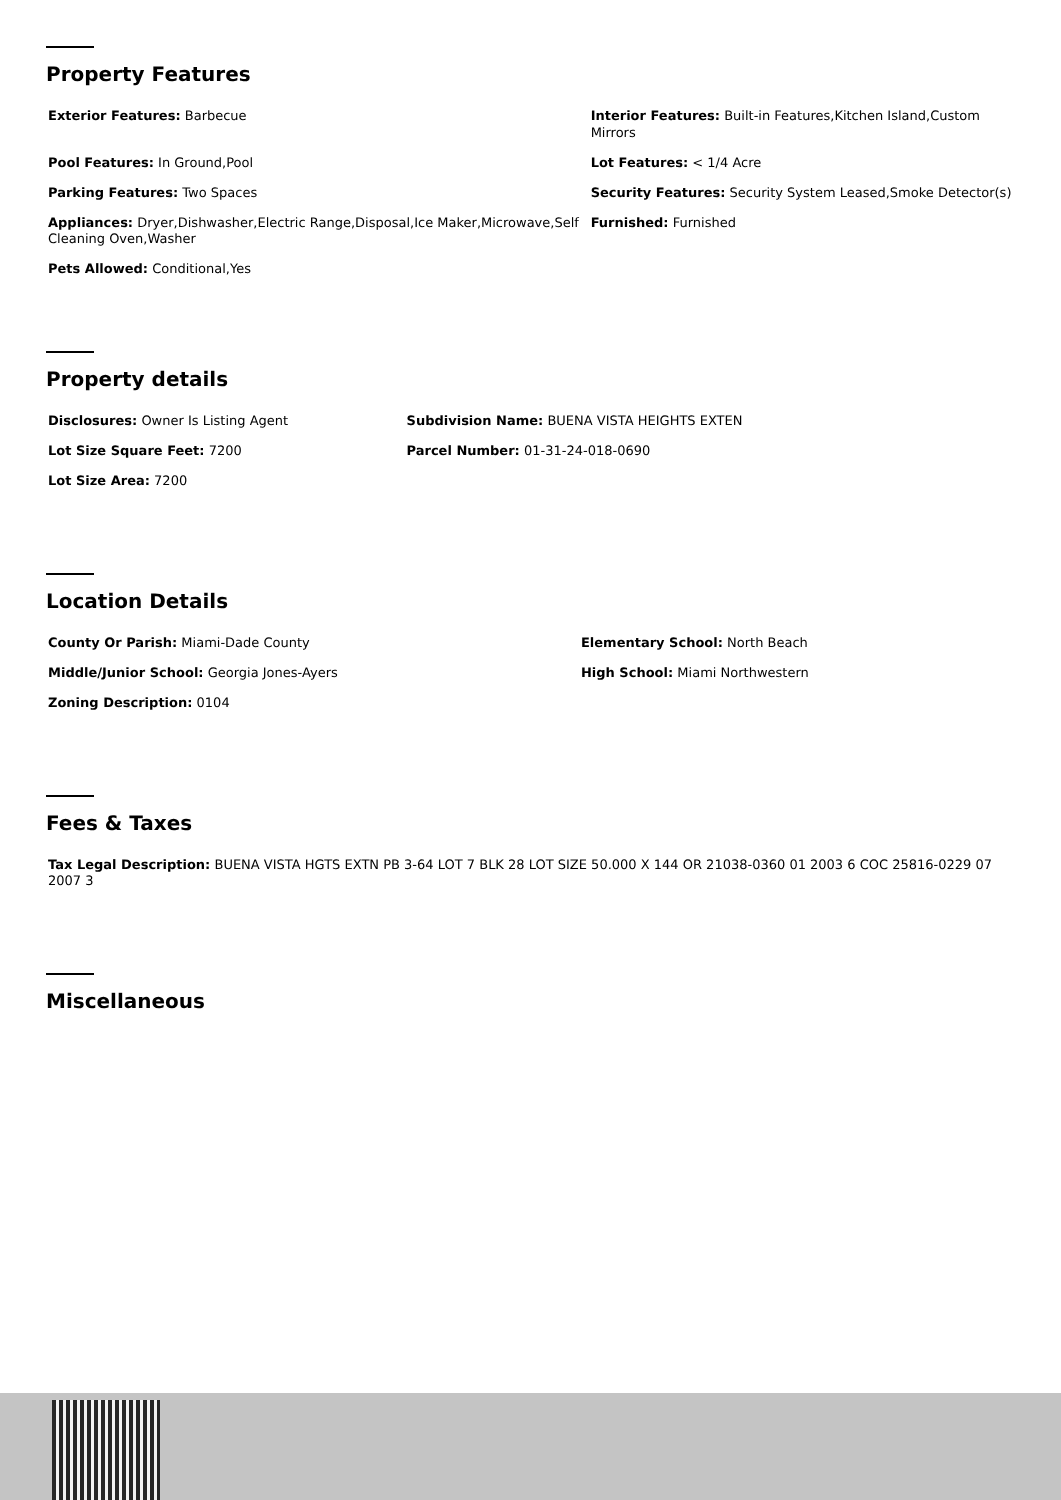Property Features
| Exterior Features: Barbecue | Interior Features: Built-in Features,Kitchen Island,Custom Mirrors |
| Pool Features: In Ground,Pool | Lot Features: < 1/4 Acre |
| Parking Features: Two Spaces | Security Features: Security System Leased,Smoke Detector(s) |
| Appliances: Dryer,Dishwasher,Electric Range,Disposal,Ice Maker,Microwave,Self Cleaning Oven,Washer | Furnished: Furnished |
| Pets Allowed: Conditional,Yes | |
Property details
| Disclosures: Owner Is Listing Agent | Subdivision Name: BUENA VISTA HEIGHTS EXTEN |
| Lot Size Square Feet: 7200 | Parcel Number: 01-31-24-018-0690 |
| Lot Size Area: 7200 | |
Location Details
| County Or Parish: Miami-Dade County | Elementary School: North Beach |
| Middle/Junior School: Georgia Jones-Ayers | High School: Miami Northwestern |
| Zoning Description: 0104 | |
Fees & Taxes
| Tax Legal Description: BUENA VISTA HGTS EXTN PB 3-64 LOT 7 BLK 28 LOT SIZE 50.000 X 144 OR 21038-0360 01 2003 6 COC 25816-0229 07 2007 3 |
Miscellaneous